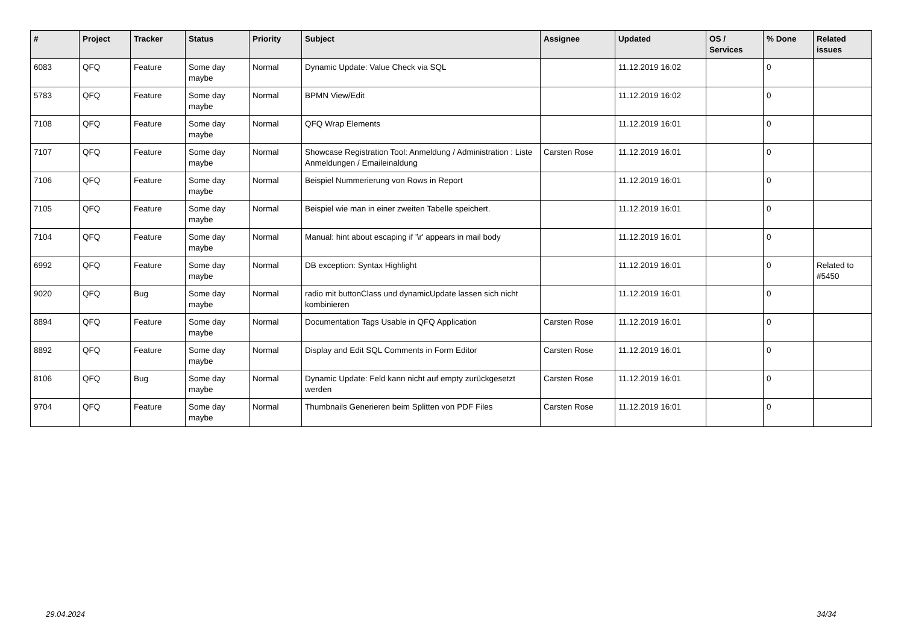| # | Project | Tracker | Status | Priority | Subject | Assignee | Updated | OS / Services | % Done | Related issues |
| --- | --- | --- | --- | --- | --- | --- | --- | --- | --- | --- |
| 6083 | QFQ | Feature | Some day maybe | Normal | Dynamic Update: Value Check via SQL | | 11.12.2019 16:02 | | 0 | |
| 5783 | QFQ | Feature | Some day maybe | Normal | BPMN View/Edit | | 11.12.2019 16:02 | | 0 | |
| 7108 | QFQ | Feature | Some day maybe | Normal | QFQ Wrap Elements | | 11.12.2019 16:01 | | 0 | |
| 7107 | QFQ | Feature | Some day maybe | Normal | Showcase Registration Tool: Anmeldung / Administration : Liste Anmeldungen / Emaileinaldung | Carsten Rose | 11.12.2019 16:01 | | 0 | |
| 7106 | QFQ | Feature | Some day maybe | Normal | Beispiel Nummerierung von Rows in Report | | 11.12.2019 16:01 | | 0 | |
| 7105 | QFQ | Feature | Some day maybe | Normal | Beispiel wie man in einer zweiten Tabelle speichert. | | 11.12.2019 16:01 | | 0 | |
| 7104 | QFQ | Feature | Some day maybe | Normal | Manual: hint about escaping if '\r' appears in mail body | | 11.12.2019 16:01 | | 0 | |
| 6992 | QFQ | Feature | Some day maybe | Normal | DB exception: Syntax Highlight | | 11.12.2019 16:01 | | 0 | Related to #5450 |
| 9020 | QFQ | Bug | Some day maybe | Normal | radio mit buttonClass und dynamicUpdate lassen sich nicht kombinieren | | 11.12.2019 16:01 | | 0 | |
| 8894 | QFQ | Feature | Some day maybe | Normal | Documentation Tags Usable in QFQ Application | Carsten Rose | 11.12.2019 16:01 | | 0 | |
| 8892 | QFQ | Feature | Some day maybe | Normal | Display and Edit SQL Comments in Form Editor | Carsten Rose | 11.12.2019 16:01 | | 0 | |
| 8106 | QFQ | Bug | Some day maybe | Normal | Dynamic Update: Feld kann nicht auf empty zurückgesetzt werden | Carsten Rose | 11.12.2019 16:01 | | 0 | |
| 9704 | QFQ | Feature | Some day maybe | Normal | Thumbnails Generieren beim Splitten von PDF Files | Carsten Rose | 11.12.2019 16:01 | | 0 | |
29.04.2024 34/34